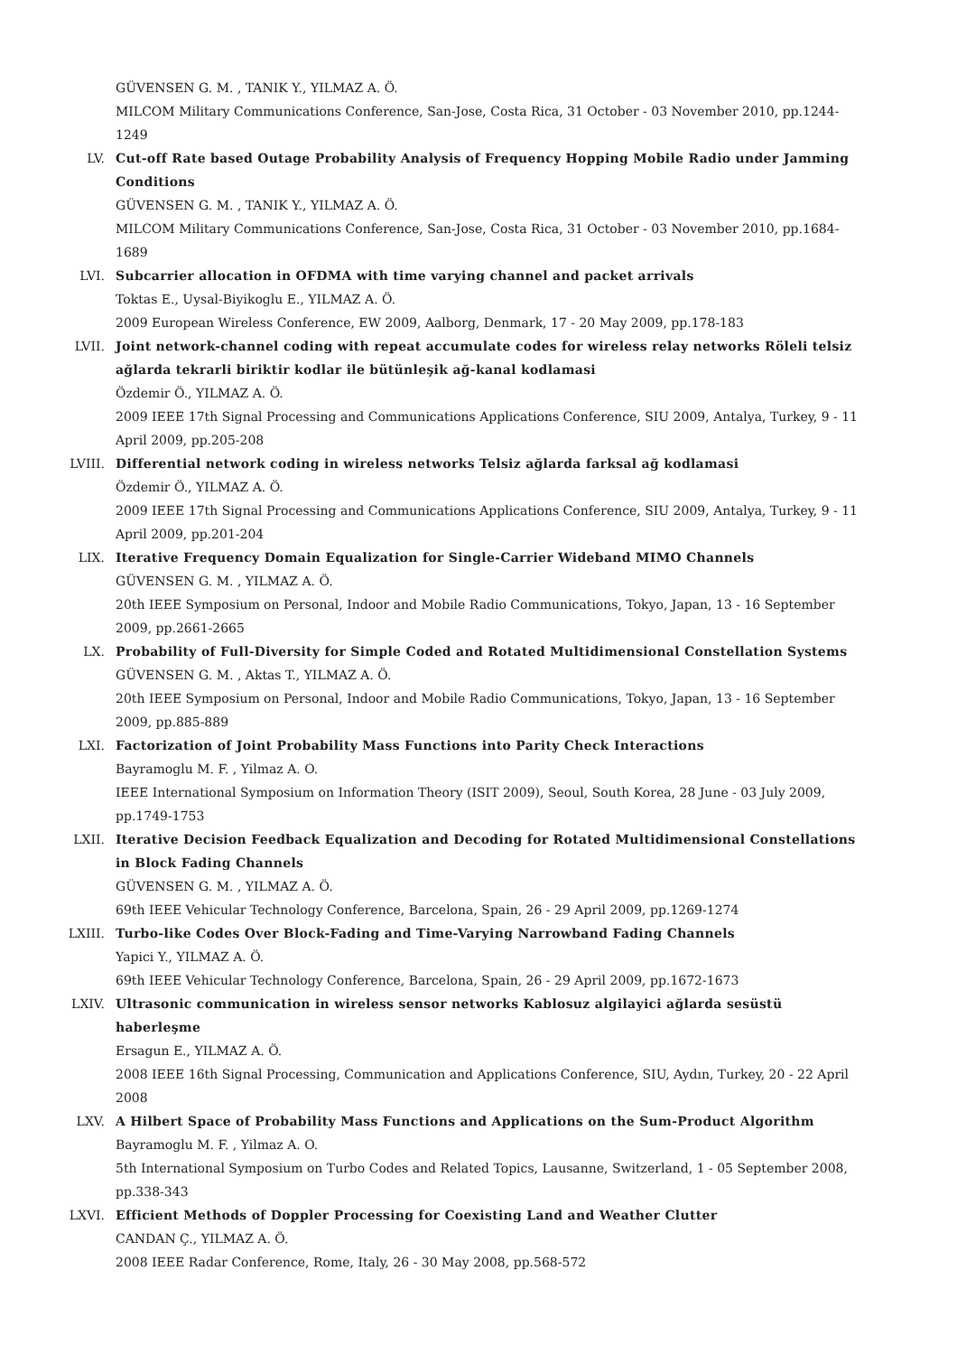GÜVENSEN G. M. , TANIK Y., YILMAZ A. Ö.
MILCOM Military Communications Conference, San-Jose, Costa Rica, 31 October - 03 November 2010, pp.1244-1249
LV. Cut-off Rate based Outage Probability Analysis of Frequency Hopping Mobile Radio under Jamming Conditions
GÜVENSEN G. M. , TANIK Y., YILMAZ A. Ö.
MILCOM Military Communications Conference, San-Jose, Costa Rica, 31 October - 03 November 2010, pp.1684-1689
LVI. Subcarrier allocation in OFDMA with time varying channel and packet arrivals
Toktas E., Uysal-Biyikoglu E., YILMAZ A. Ö.
2009 European Wireless Conference, EW 2009, Aalborg, Denmark, 17 - 20 May 2009, pp.178-183
LVII. Joint network-channel coding with repeat accumulate codes for wireless relay networks Röleli telsiz ağlarda tekrarli biriktir kodlar ile bütünleşik ağ-kanal kodlamasi
Özdemir Ö., YILMAZ A. Ö.
2009 IEEE 17th Signal Processing and Communications Applications Conference, SIU 2009, Antalya, Turkey, 9 - 11 April 2009, pp.205-208
LVIII. Differential network coding in wireless networks Telsiz ağlarda farksal ağ kodlamasi
Özdemir Ö., YILMAZ A. Ö.
2009 IEEE 17th Signal Processing and Communications Applications Conference, SIU 2009, Antalya, Turkey, 9 - 11 April 2009, pp.201-204
LIX. Iterative Frequency Domain Equalization for Single-Carrier Wideband MIMO Channels
GÜVENSEN G. M. , YILMAZ A. Ö.
20th IEEE Symposium on Personal, Indoor and Mobile Radio Communications, Tokyo, Japan, 13 - 16 September 2009, pp.2661-2665
LX. Probability of Full-Diversity for Simple Coded and Rotated Multidimensional Constellation Systems
GÜVENSEN G. M. , Aktas T., YILMAZ A. Ö.
20th IEEE Symposium on Personal, Indoor and Mobile Radio Communications, Tokyo, Japan, 13 - 16 September 2009, pp.885-889
LXI. Factorization of Joint Probability Mass Functions into Parity Check Interactions
Bayramoglu M. F. , Yilmaz A. O.
IEEE International Symposium on Information Theory (ISIT 2009), Seoul, South Korea, 28 June - 03 July 2009, pp.1749-1753
LXII. Iterative Decision Feedback Equalization and Decoding for Rotated Multidimensional Constellations in Block Fading Channels
GÜVENSEN G. M. , YILMAZ A. Ö.
69th IEEE Vehicular Technology Conference, Barcelona, Spain, 26 - 29 April 2009, pp.1269-1274
LXIII. Turbo-like Codes Over Block-Fading and Time-Varying Narrowband Fading Channels
Yapici Y., YILMAZ A. Ö.
69th IEEE Vehicular Technology Conference, Barcelona, Spain, 26 - 29 April 2009, pp.1672-1673
LXIV. Ultrasonic communication in wireless sensor networks Kablosuz algilayici ağlarda sesüstü haberleşme
Ersagun E., YILMAZ A. Ö.
2008 IEEE 16th Signal Processing, Communication and Applications Conference, SIU, Aydın, Turkey, 20 - 22 April 2008
LXV. A Hilbert Space of Probability Mass Functions and Applications on the Sum-Product Algorithm
Bayramoglu M. F. , Yilmaz A. O.
5th International Symposium on Turbo Codes and Related Topics, Lausanne, Switzerland, 1 - 05 September 2008, pp.338-343
LXVI. Efficient Methods of Doppler Processing for Coexisting Land and Weather Clutter
CANDAN Ç., YILMAZ A. Ö.
2008 IEEE Radar Conference, Rome, Italy, 26 - 30 May 2008, pp.568-572